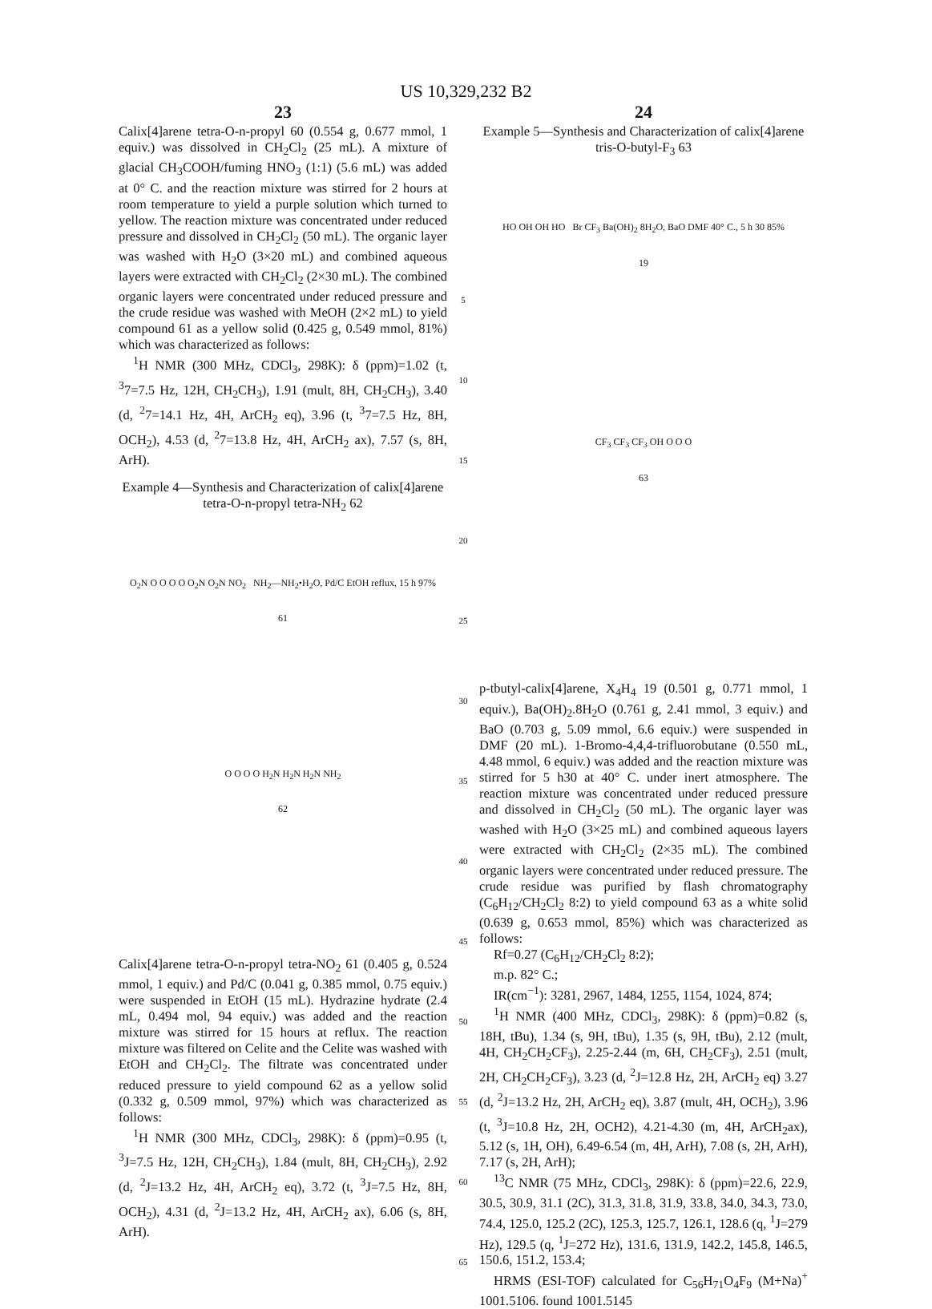US 10,329,232 B2
23
Calix[4]arene tetra-O-n-propyl 60 (0.554 g, 0.677 mmol, 1 equiv.) was dissolved in CH<sub>2</sub>Cl<sub>2</sub> (25 mL). A mixture of glacial CH<sub>3</sub>COOH/fuming HNO<sub>3</sub> (1:1) (5.6 mL) was added at 0° C. and the reaction mixture was stirred for 2 hours at room temperature to yield a purple solution which turned to yellow. The reaction mixture was concentrated under reduced pressure and dissolved in CH<sub>2</sub>Cl<sub>2</sub> (50 mL). The organic layer was washed with H<sub>2</sub>O (3×20 mL) and combined aqueous layers were extracted with CH<sub>2</sub>Cl<sub>2</sub> (2×30 mL). The combined organic layers were concentrated under reduced pressure and the crude residue was washed with MeOH (2×2 mL) to yield compound 61 as a yellow solid (0.425 g, 0.549 mmol, 81%) which was characterized as follows:
<sup>1</sup>H NMR (300 MHz, CDCl<sub>3</sub>, 298K): δ (ppm)=1.02 (t, <sup>3</sup>7=7.5 Hz, 12H, CH<sub>2</sub>CH<sub>3</sub>), 1.91 (mult, 8H, CH<sub>2</sub>CH<sub>3</sub>), 3.40 (d, <sup>2</sup>7=14.1 Hz, 4H, ArCH<sub>2</sub> eq), 3.96 (t, <sup>3</sup>7=7.5 Hz, 8H, OCH<sub>2</sub>), 4.53 (d, <sup>2</sup>7=13.8 Hz, 4H, ArCH<sub>2</sub> ax), 7.57 (s, 8H, ArH).
Example 4—Synthesis and Characterization of calix[4]arene tetra-O-n-propyl tetra-NH<sub>2</sub> 62
O<sub>2</sub>N O O O O O<sub>2</sub>N O<sub>2</sub>N NO<sub>2</sub> NH<sub>2</sub>—NH<sub>2</sub>•H<sub>2</sub>O, Pd/C EtOH reflux, 15 h 97%
61
O O O O H<sub>2</sub>N H<sub>2</sub>N H<sub>2</sub>N NH<sub>2</sub>
62
Calix[4]arene tetra-O-n-propyl tetra-NO<sub>2</sub> 61 (0.405 g, 0.524 mmol, 1 equiv.) and Pd/C (0.041 g, 0.385 mmol, 0.75 equiv.) were suspended in EtOH (15 mL). Hydrazine hydrate (2.4 mL, 0.494 mol, 94 equiv.) was added and the reaction mixture was stirred for 15 hours at reflux. The reaction mixture was filtered on Celite and the Celite was washed with EtOH and CH<sub>2</sub>Cl<sub>2</sub>. The filtrate was concentrated under reduced pressure to yield compound 62 as a yellow solid (0.332 g, 0.509 mmol, 97%) which was characterized as follows:
<sup>1</sup>H NMR (300 MHz, CDCl<sub>3</sub>, 298K): δ (ppm)=0.95 (t, <sup>3</sup>J=7.5 Hz, 12H, CH<sub>2</sub>CH<sub>3</sub>), 1.84 (mult, 8H, CH<sub>2</sub>CH<sub>3</sub>), 2.92 (d, <sup>2</sup>J=13.2 Hz, 4H, ArCH<sub>2</sub> eq), 3.72 (t, <sup>3</sup>J=7.5 Hz, 8H, OCH<sub>2</sub>), 4.31 (d, <sup>2</sup>J=13.2 Hz, 4H, ArCH<sub>2</sub> ax), 6.06 (s, 8H, ArH).
5
10
15
20
25
30
35
40
45
50
55
60
65
24
Example 5—Synthesis and Characterization of calix[4]arene tris-O-butyl-F<sub>3</sub> 63
HO OH OH HO Br CF<sub>3</sub> Ba(OH)<sub>2</sub> 8H<sub>2</sub>O, BaO DMF 40° C., 5 h 30 85%
19
CF<sub>3</sub> CF<sub>3</sub> CF<sub>3</sub> OH O O O
63
p-tbutyl-calix[4]arene, X<sub>4</sub>H<sub>4</sub> 19 (0.501 g, 0.771 mmol, 1 equiv.), Ba(OH)<sub>2</sub>.8H<sub>2</sub>O (0.761 g, 2.41 mmol, 3 equiv.) and BaO (0.703 g, 5.09 mmol, 6.6 equiv.) were suspended in DMF (20 mL). 1-Bromo-4,4,4-trifluorobutane (0.550 mL, 4.48 mmol, 6 equiv.) was added and the reaction mixture was stirred for 5 h30 at 40° C. under inert atmosphere. The reaction mixture was concentrated under reduced pressure and dissolved in CH<sub>2</sub>Cl<sub>2</sub> (50 mL). The organic layer was washed with H<sub>2</sub>O (3×25 mL) and combined aqueous layers were extracted with CH<sub>2</sub>Cl<sub>2</sub> (2×35 mL). The combined organic layers were concentrated under reduced pressure. The crude residue was purified by flash chromatography (C<sub>6</sub>H<sub>12</sub>/CH<sub>2</sub>Cl<sub>2</sub> 8:2) to yield compound 63 as a white solid (0.639 g, 0.653 mmol, 85%) which was characterized as follows:
Rf=0.27 (C<sub>6</sub>H<sub>12</sub>/CH<sub>2</sub>Cl<sub>2</sub> 8:2);
m.p. 82° C.;
IR(cm<sup>−1</sup>): 3281, 2967, 1484, 1255, 1154, 1024, 874;
<sup>1</sup>H NMR (400 MHz, CDCl<sub>3</sub>, 298K): δ (ppm)=0.82 (s, 18H, tBu), 1.34 (s, 9H, tBu), 1.35 (s, 9H, tBu), 2.12 (mult, 4H, CH<sub>2</sub>CH<sub>2</sub>CF<sub>3</sub>), 2.25-2.44 (m, 6H, CH<sub>2</sub>CF<sub>3</sub>), 2.51 (mult, 2H, CH<sub>2</sub>CH<sub>2</sub>CF<sub>3</sub>), 3.23 (d, <sup>2</sup>J=12.8 Hz, 2H, ArCH<sub>2</sub> eq) 3.27 (d, <sup>2</sup>J=13.2 Hz, 2H, ArCH<sub>2</sub> eq), 3.87 (mult, 4H, OCH<sub>2</sub>), 3.96 (t, <sup>3</sup>J=10.8 Hz, 2H, OCH2), 4.21-4.30 (m, 4H, ArCH<sub>2</sub>ax), 5.12 (s, 1H, OH), 6.49-6.54 (m, 4H, ArH), 7.08 (s, 2H, ArH), 7.17 (s, 2H, ArH);
<sup>13</sup>C NMR (75 MHz, CDCl<sub>3</sub>, 298K): δ (ppm)=22.6, 22.9, 30.5, 30.9, 31.1 (2C), 31.3, 31.8, 31.9, 33.8, 34.0, 34.3, 73.0, 74.4, 125.0, 125.2 (2C), 125.3, 125.7, 126.1, 128.6 (q, <sup>1</sup>J=279 Hz), 129.5 (q, <sup>1</sup>J=272 Hz), 131.6, 131.9, 142.2, 145.8, 146.5, 150.6, 151.2, 153.4;
HRMS (ESI-TOF) calculated for C<sub>56</sub>H<sub>71</sub>O<sub>4</sub>F<sub>9</sub> (M+Na)<sup>+</sup> 1001.5106. found 1001.5145